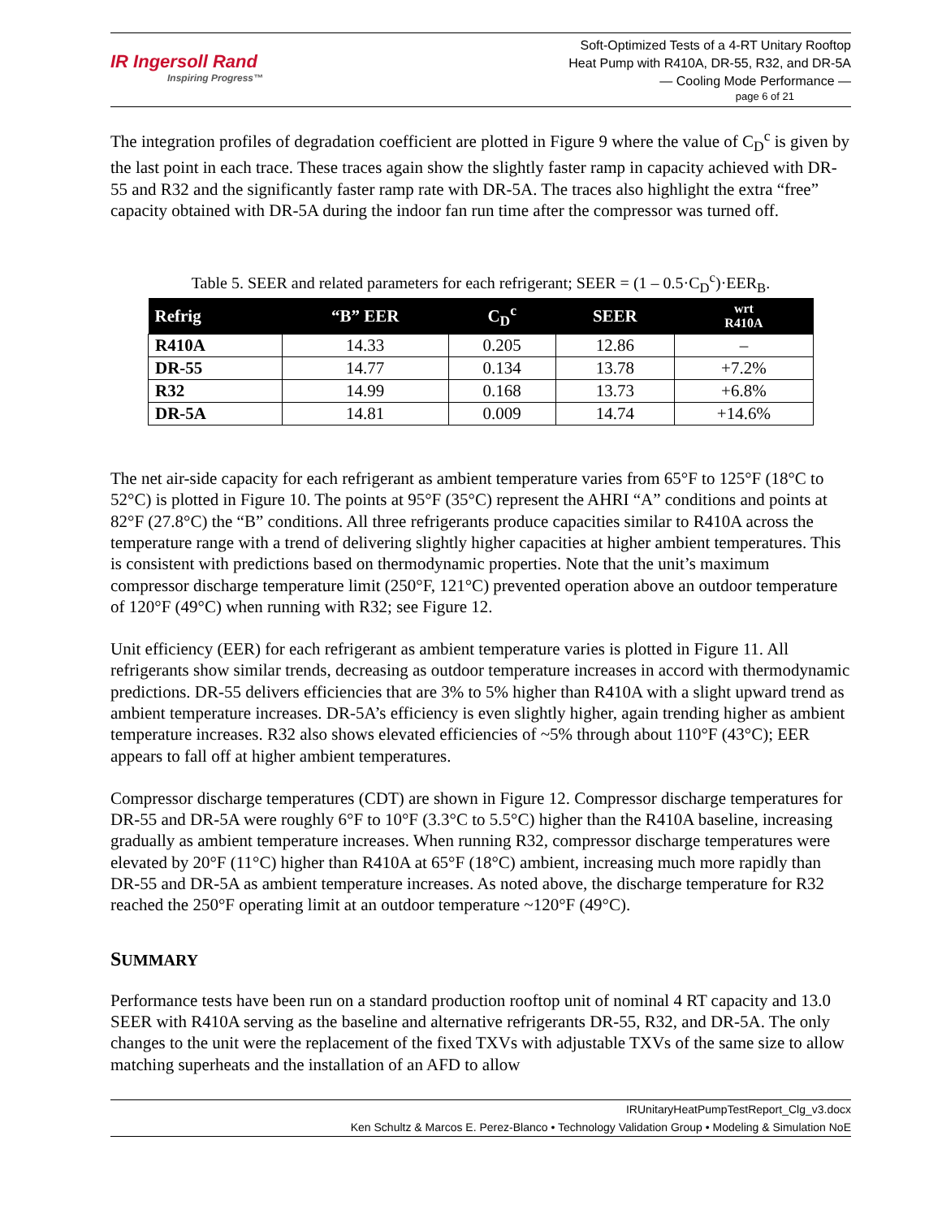IR Ingersoll Rand
Inspiring Progress™
Soft-Optimized Tests of a 4-RT Unitary Rooftop
Heat Pump with R410A, DR-55, R32, and DR-5A
— Cooling Mode Performance —
page 6 of 21
The integration profiles of degradation coefficient are plotted in Figure 9 where the value of C<sub>D</sub><sup>c</sup> is given by the last point in each trace. These traces again show the slightly faster ramp in capacity achieved with DR-55 and R32 and the significantly faster ramp rate with DR-5A. The traces also highlight the extra “free” capacity obtained with DR-5A during the indoor fan run time after the compressor was turned off.
Table 5. SEER and related parameters for each refrigerant; SEER = (1 – 0.5·C<sub>D</sub><sup>c</sup>)·EER<sub>B</sub>.
| Refrig | “B” EER | C<sub>D</sub><sup>c</sup> | SEER | wrt R410A |
| --- | --- | --- | --- | --- |
| R410A | 14.33 | 0.205 | 12.86 | – |
| DR-55 | 14.77 | 0.134 | 13.78 | +7.2% |
| R32 | 14.99 | 0.168 | 13.73 | +6.8% |
| DR-5A | 14.81 | 0.009 | 14.74 | +14.6% |
The net air-side capacity for each refrigerant as ambient temperature varies from 65°F to 125°F (18°C to 52°C) is plotted in Figure 10. The points at 95°F (35°C) represent the AHRI “A” conditions and points at 82°F (27.8°C) the “B” conditions. All three refrigerants produce capacities similar to R410A across the temperature range with a trend of delivering slightly higher capacities at higher ambient temperatures. This is consistent with predictions based on thermodynamic properties. Note that the unit’s maximum compressor discharge temperature limit (250°F, 121°C) prevented operation above an outdoor temperature of 120°F (49°C) when running with R32; see Figure 12.
Unit efficiency (EER) for each refrigerant as ambient temperature varies is plotted in Figure 11. All refrigerants show similar trends, decreasing as outdoor temperature increases in accord with thermodynamic predictions. DR-55 delivers efficiencies that are 3% to 5% higher than R410A with a slight upward trend as ambient temperature increases. DR-5A’s efficiency is even slightly higher, again trending higher as ambient temperature increases. R32 also shows elevated efficiencies of ~5% through about 110°F (43°C); EER appears to fall off at higher ambient temperatures.
Compressor discharge temperatures (CDT) are shown in Figure 12. Compressor discharge temperatures for DR-55 and DR-5A were roughly 6°F to 10°F (3.3°C to 5.5°C) higher than the R410A baseline, increasing gradually as ambient temperature increases. When running R32, compressor discharge temperatures were elevated by 20°F (11°C) higher than R410A at 65°F (18°C) ambient, increasing much more rapidly than DR-55 and DR-5A as ambient temperature increases. As noted above, the discharge temperature for R32 reached the 250°F operating limit at an outdoor temperature ~120°F (49°C).
SUMMARY
Performance tests have been run on a standard production rooftop unit of nominal 4 RT capacity and 13.0 SEER with R410A serving as the baseline and alternative refrigerants DR-55, R32, and DR-5A. The only changes to the unit were the replacement of the fixed TXVs with adjustable TXVs of the same size to allow matching superheats and the installation of an AFD to allow
IRUnitaryHeatPumpTestReport_Clg_v3.docx
Ken Schultz & Marcos E. Perez-Blanco • Technology Validation Group • Modeling & Simulation NoE